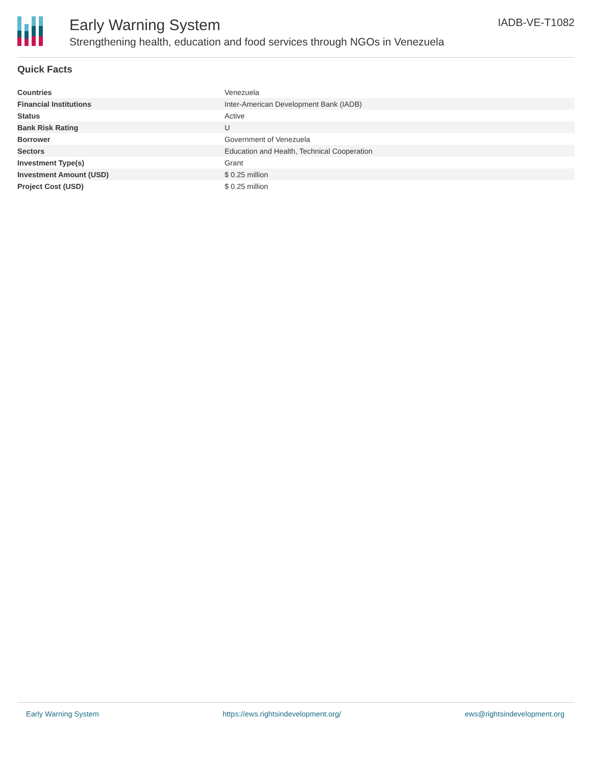Early Warning System
Strengthening health, education and food services through NGOs in Venezuela
IADB-VE-T1082
Quick Facts
| Countries | Venezuela |
| Financial Institutions | Inter-American Development Bank (IADB) |
| Status | Active |
| Bank Risk Rating | U |
| Borrower | Government of Venezuela |
| Sectors | Education and Health, Technical Cooperation |
| Investment Type(s) | Grant |
| Investment Amount (USD) | $ 0.25 million |
| Project Cost (USD) | $ 0.25 million |
Early Warning System https://ews.rightsindevelopment.org/ ews@rightsindevelopment.org